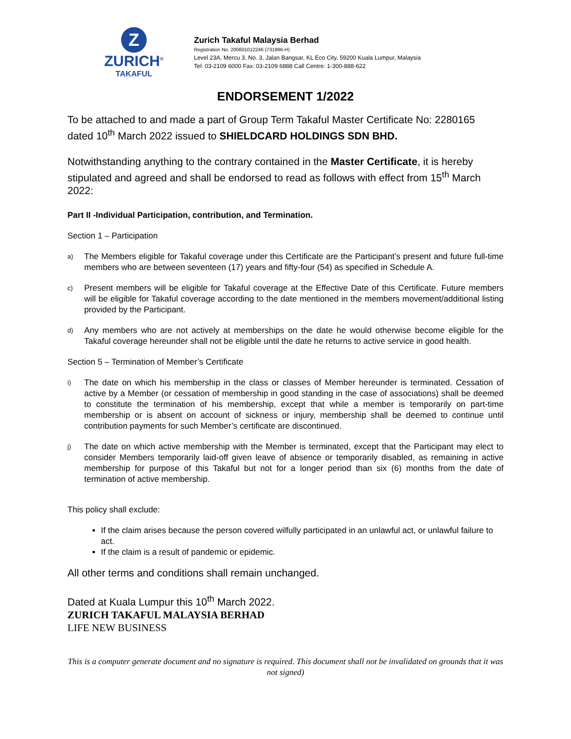Z
ZURICH<sup>®</sup>
TAKAFUL
Zurich Takaful Malaysia Berhad
Registration No. 200601012246 (731996-H)
Level 23A, Mercu 3, No. 3, Jalan Bangsar, KL Eco City, 59200 Kuala Lumpur, Malaysia
Tel: 03-2109 6000 Fax: 03-2109 6888 Call Centre: 1-300-888-622
ENDORSEMENT 1/2022
To be attached to and made a part of Group Term Takaful Master Certificate No: 2280165 dated 10<sup>th</sup> March 2022 issued to SHIELDCARD HOLDINGS SDN BHD.
Notwithstanding anything to the contrary contained in the Master Certificate, it is hereby stipulated and agreed and shall be endorsed to read as follows with effect from 15<sup>th</sup> March 2022:
Part II -Individual Participation, contribution, and Termination.
Section 1 – Participation
a)
The Members eligible for Takaful coverage under this Certificate are the Participant’s present and future full-time members who are between seventeen (17) years and fifty-four (54) as specified in Schedule A.
c)
Present members will be eligible for Takaful coverage at the Effective Date of this Certificate. Future members will be eligible for Takaful coverage according to the date mentioned in the members movement/additional listing provided by the Participant.
d)
Any members who are not actively at memberships on the date he would otherwise become eligible for the Takaful coverage hereunder shall not be eligible until the date he returns to active service in good health.
Section 5 – Termination of Member’s Certificate
i)
The date on which his membership in the class or classes of Member hereunder is terminated. Cessation of active by a Member (or cessation of membership in good standing in the case of associations) shall be deemed to constitute the termination of his membership, except that while a member is temporarily on part-time membership or is absent on account of sickness or injury, membership shall be deemed to continue until contribution payments for such Member’s certificate are discontinued.
j)
The date on which active membership with the Member is terminated, except that the Participant may elect to consider Members temporarily laid-off given leave of absence or temporarily disabled, as remaining in active membership for purpose of this Takaful but not for a longer period than six (6) months from the date of termination of active membership.
This policy shall exclude:
If the claim arises because the person covered wilfully participated in an unlawful act, or unlawful failure to act.
If the claim is a result of pandemic or epidemic.
All other terms and conditions shall remain unchanged.
Dated at Kuala Lumpur this 10<sup>th</sup> March 2022.
ZURICH TAKAFUL MALAYSIA BERHAD
LIFE NEW BUSINESS
This is a computer generate document and no signature is required. This document shall not be invalidated on grounds that it was not signed)